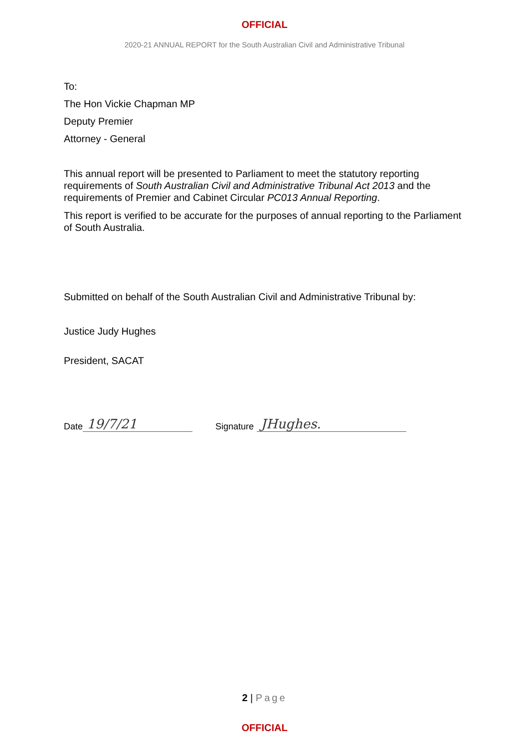OFFICIAL
2020-21 ANNUAL REPORT for the South Australian Civil and Administrative Tribunal
To:
The Hon Vickie Chapman MP
Deputy Premier
Attorney - General
This annual report will be presented to Parliament to meet the statutory reporting requirements of South Australian Civil and Administrative Tribunal Act 2013 and the requirements of Premier and Cabinet Circular PC013 Annual Reporting.
This report is verified to be accurate for the purposes of annual reporting to the Parliament of South Australia.
Submitted on behalf of the South Australian Civil and Administrative Tribunal by:
Justice Judy Hughes
President, SACAT
Date 19/7/21 Signature JHughes.
2 | Page
OFFICIAL